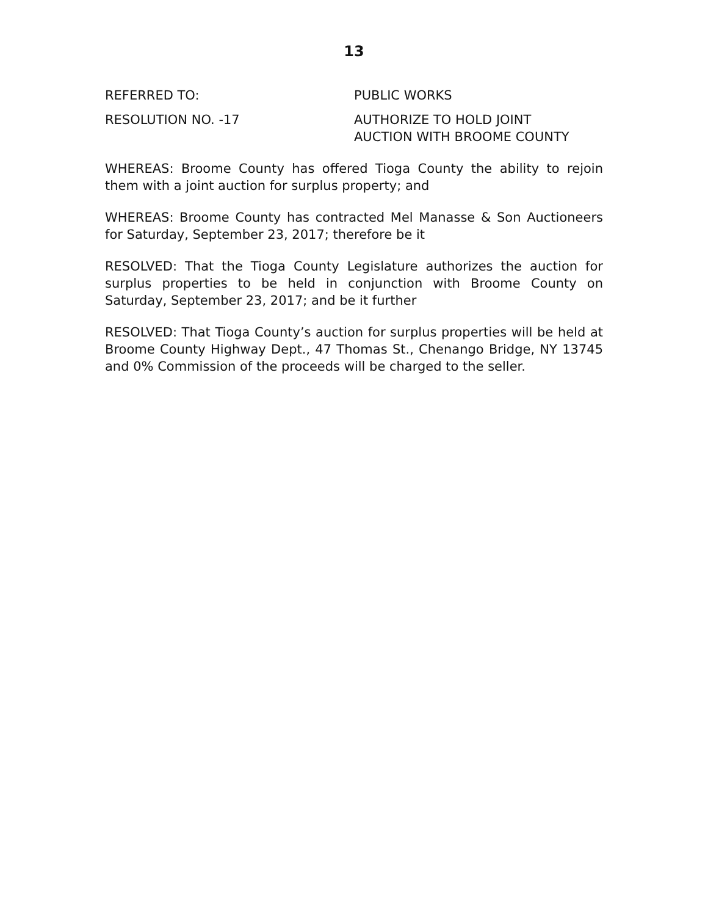13
REFERRED TO: PUBLIC WORKS
RESOLUTION NO. -17 AUTHORIZE TO HOLD JOINT
AUCTION WITH BROOME COUNTY
WHEREAS: Broome County has offered Tioga County the ability to rejoin them with a joint auction for surplus property; and
WHEREAS: Broome County has contracted Mel Manasse & Son Auctioneers for Saturday, September 23, 2017; therefore be it
RESOLVED: That the Tioga County Legislature authorizes the auction for surplus properties to be held in conjunction with Broome County on Saturday, September 23, 2017; and be it further
RESOLVED: That Tioga County’s auction for surplus properties will be held at Broome County Highway Dept., 47 Thomas St., Chenango Bridge, NY 13745 and 0% Commission of the proceeds will be charged to the seller.